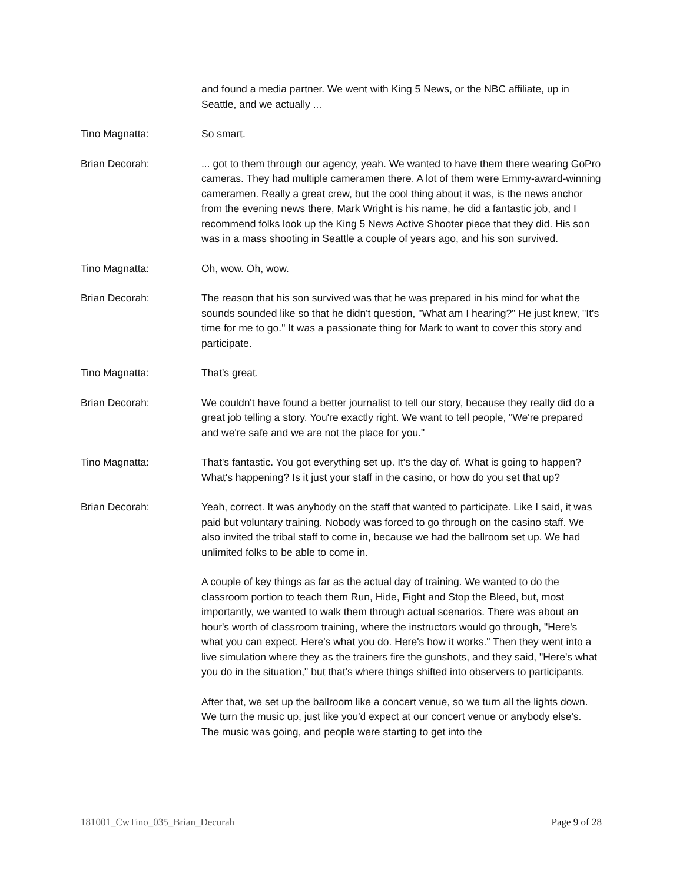and found a media partner. We went with King 5 News, or the NBC affiliate, up in Seattle, and we actually ...
Tino Magnatta: So smart.
Brian Decorah: ... got to them through our agency, yeah. We wanted to have them there wearing GoPro cameras. They had multiple cameramen there. A lot of them were Emmy-award-winning cameramen. Really a great crew, but the cool thing about it was, is the news anchor from the evening news there, Mark Wright is his name, he did a fantastic job, and I recommend folks look up the King 5 News Active Shooter piece that they did. His son was in a mass shooting in Seattle a couple of years ago, and his son survived.
Tino Magnatta: Oh, wow. Oh, wow.
Brian Decorah: The reason that his son survived was that he was prepared in his mind for what the sounds sounded like so that he didn't question, "What am I hearing?" He just knew, "It's time for me to go." It was a passionate thing for Mark to want to cover this story and participate.
Tino Magnatta: That's great.
Brian Decorah: We couldn't have found a better journalist to tell our story, because they really did do a great job telling a story. You're exactly right. We want to tell people, "We're prepared and we're safe and we are not the place for you."
Tino Magnatta: That's fantastic. You got everything set up. It's the day of. What is going to happen? What's happening? Is it just your staff in the casino, or how do you set that up?
Brian Decorah: Yeah, correct. It was anybody on the staff that wanted to participate. Like I said, it was paid but voluntary training. Nobody was forced to go through on the casino staff. We also invited the tribal staff to come in, because we had the ballroom set up. We had unlimited folks to be able to come in.
A couple of key things as far as the actual day of training. We wanted to do the classroom portion to teach them Run, Hide, Fight and Stop the Bleed, but, most importantly, we wanted to walk them through actual scenarios. There was about an hour's worth of classroom training, where the instructors would go through, "Here's what you can expect. Here's what you do. Here's how it works." Then they went into a live simulation where they as the trainers fire the gunshots, and they said, "Here's what you do in the situation," but that's where things shifted into observers to participants.
After that, we set up the ballroom like a concert venue, so we turn all the lights down. We turn the music up, just like you'd expect at our concert venue or anybody else's. The music was going, and people were starting to get into the
181001_CwTino_035_Brian_Decorah Page 9 of 28